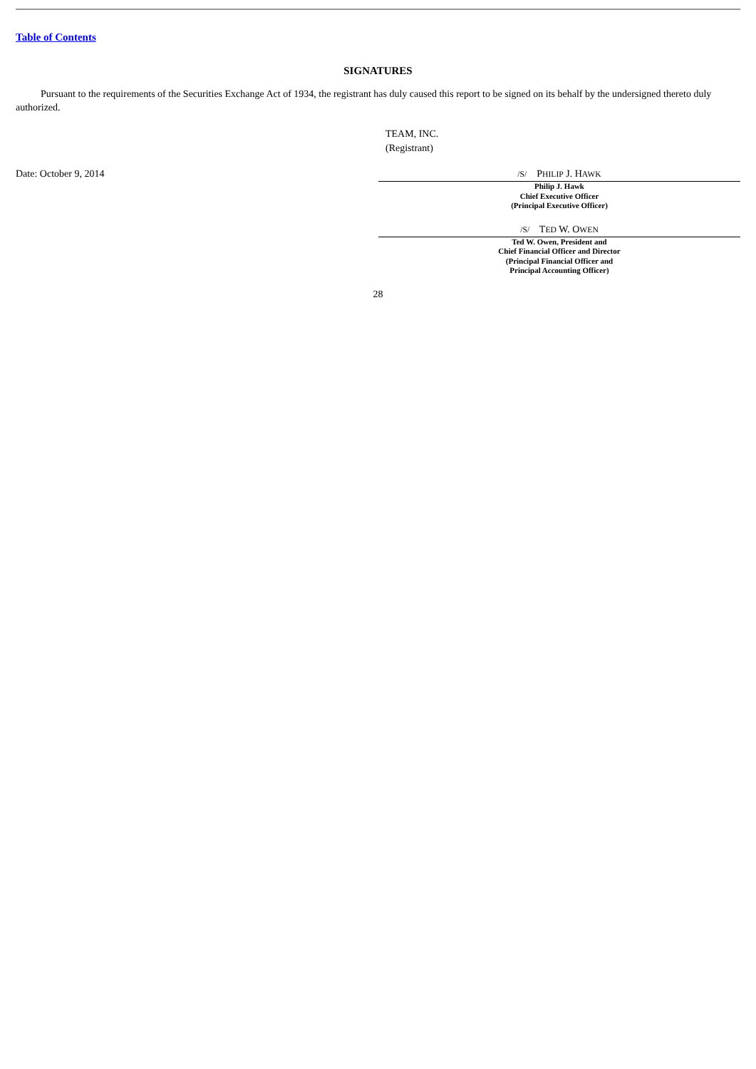Table of Contents
SIGNATURES
Pursuant to the requirements of the Securities Exchange Act of 1934, the registrant has duly caused this report to be signed on its behalf by the undersigned thereto duly authorized.
TEAM, INC.
(Registrant)
Date: October 9, 2014
/S/ PHILIP J. HAWK
Philip J. Hawk
Chief Executive Officer
(Principal Executive Officer)
/S/ TED W. OWEN
Ted W. Owen, President and
Chief Financial Officer and Director
(Principal Financial Officer and
Principal Accounting Officer)
28